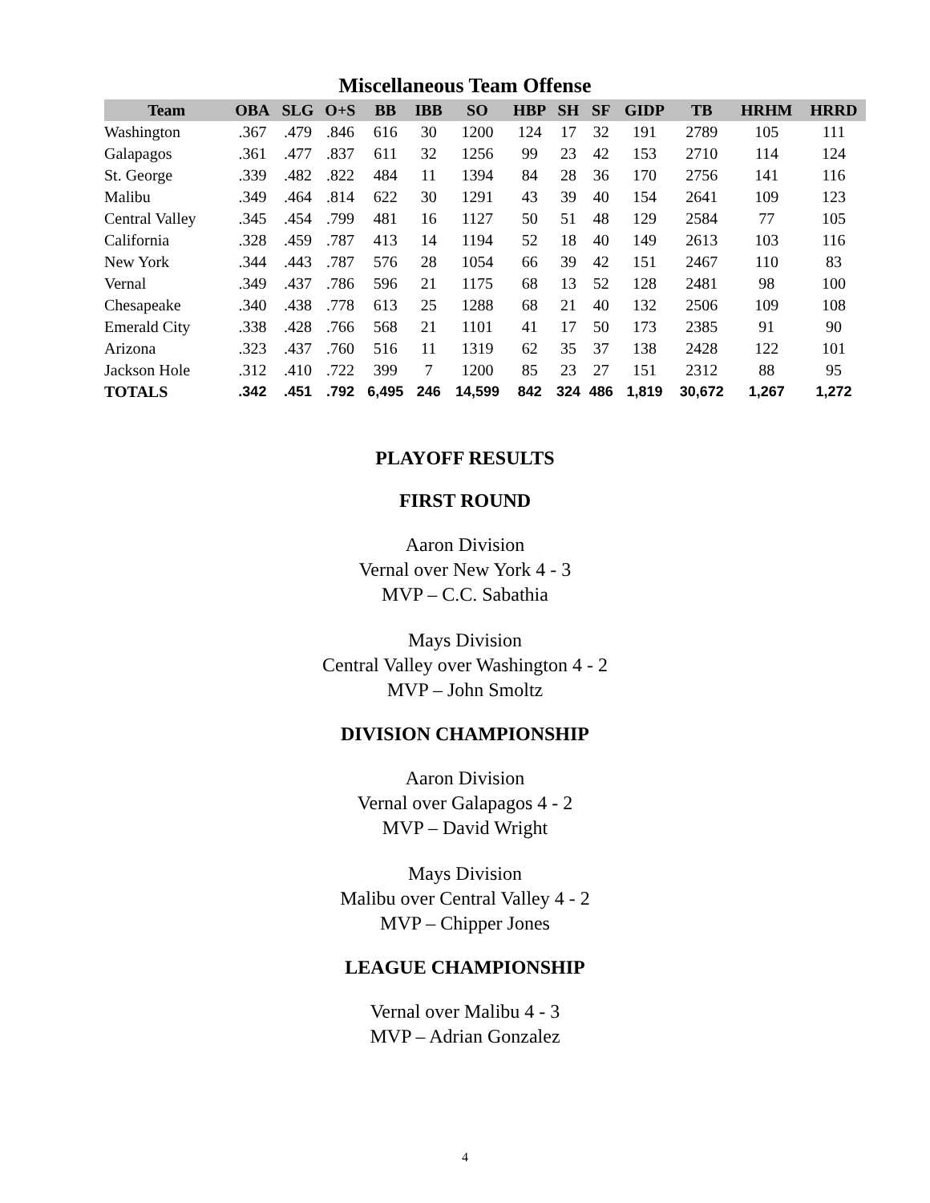Miscellaneous Team Offense
| Team | OBA | SLG | O+S | BB | IBB | SO | HBP | SH | SF | GIDP | TB | HRHM | HRRD |
| --- | --- | --- | --- | --- | --- | --- | --- | --- | --- | --- | --- | --- | --- |
| Washington | .367 | .479 | .846 | 616 | 30 | 1200 | 124 | 17 | 32 | 191 | 2789 | 105 | 111 |
| Galapagos | .361 | .477 | .837 | 611 | 32 | 1256 | 99 | 23 | 42 | 153 | 2710 | 114 | 124 |
| St. George | .339 | .482 | .822 | 484 | 11 | 1394 | 84 | 28 | 36 | 170 | 2756 | 141 | 116 |
| Malibu | .349 | .464 | .814 | 622 | 30 | 1291 | 43 | 39 | 40 | 154 | 2641 | 109 | 123 |
| Central Valley | .345 | .454 | .799 | 481 | 16 | 1127 | 50 | 51 | 48 | 129 | 2584 | 77 | 105 |
| California | .328 | .459 | .787 | 413 | 14 | 1194 | 52 | 18 | 40 | 149 | 2613 | 103 | 116 |
| New York | .344 | .443 | .787 | 576 | 28 | 1054 | 66 | 39 | 42 | 151 | 2467 | 110 | 83 |
| Vernal | .349 | .437 | .786 | 596 | 21 | 1175 | 68 | 13 | 52 | 128 | 2481 | 98 | 100 |
| Chesapeake | .340 | .438 | .778 | 613 | 25 | 1288 | 68 | 21 | 40 | 132 | 2506 | 109 | 108 |
| Emerald City | .338 | .428 | .766 | 568 | 21 | 1101 | 41 | 17 | 50 | 173 | 2385 | 91 | 90 |
| Arizona | .323 | .437 | .760 | 516 | 11 | 1319 | 62 | 35 | 37 | 138 | 2428 | 122 | 101 |
| Jackson Hole | .312 | .410 | .722 | 399 | 7 | 1200 | 85 | 23 | 27 | 151 | 2312 | 88 | 95 |
| TOTALS | .342 | .451 | .792 | 6,495 | 246 | 14,599 | 842 | 324 | 486 | 1,819 | 30,672 | 1,267 | 1,272 |
PLAYOFF RESULTS
FIRST ROUND
Aaron Division
Vernal over New York 4 - 3
MVP – C.C. Sabathia
Mays Division
Central Valley over Washington 4 - 2
MVP – John Smoltz
DIVISION CHAMPIONSHIP
Aaron Division
Vernal over Galapagos 4 - 2
MVP – David Wright
Mays Division
Malibu over Central Valley 4 - 2
MVP – Chipper Jones
LEAGUE CHAMPIONSHIP
Vernal over Malibu 4 - 3
MVP – Adrian Gonzalez
4